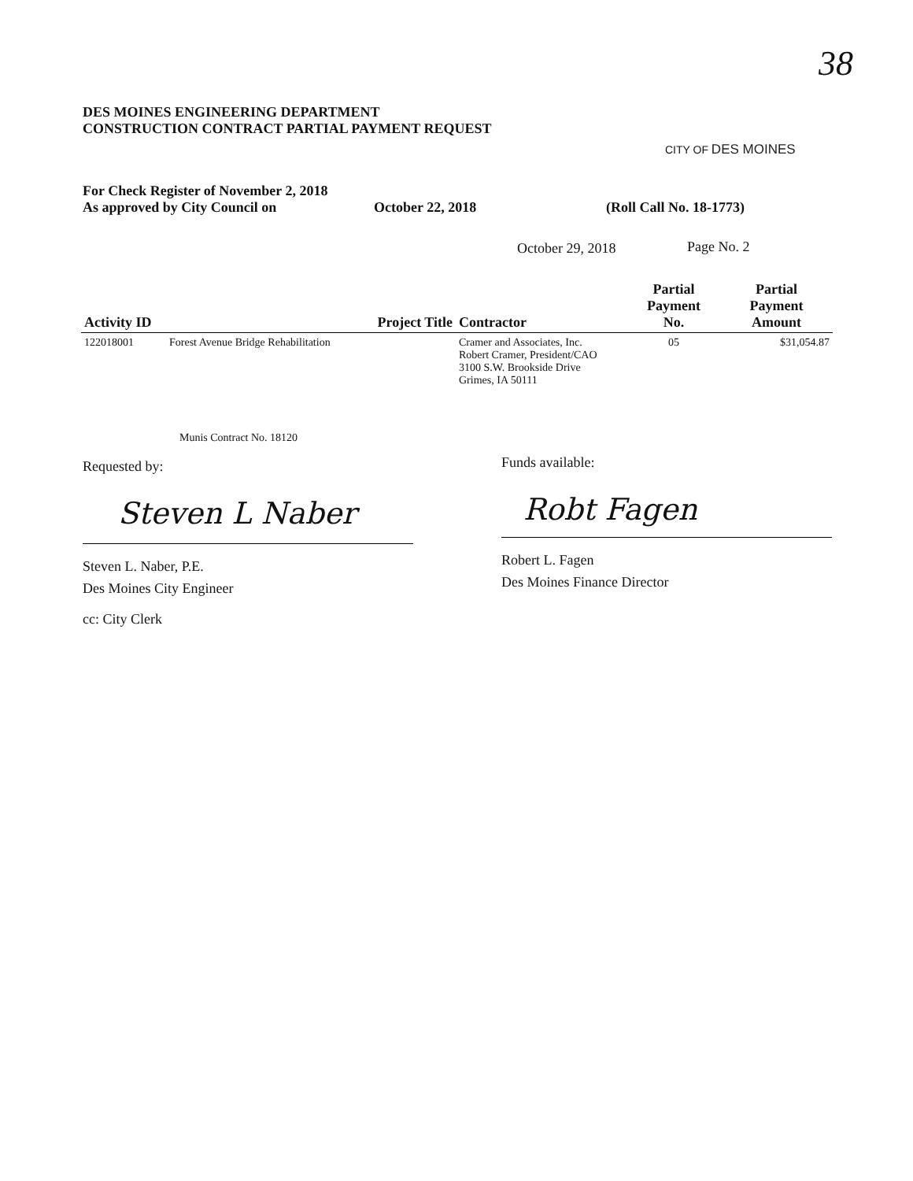38
DES MOINES ENGINEERING DEPARTMENT
CONSTRUCTION CONTRACT PARTIAL PAYMENT REQUEST
CITY OF DES MOINES
For Check Register of November 2, 2018
As approved by City Council on October 22, 2018 (Roll Call No. 18-1773)
October 29, 2018 Page No. 2
| Activity ID | Project Title | Contractor | Partial Payment No. | Partial Payment Amount |
| --- | --- | --- | --- | --- |
| 122018001 | Forest Avenue Bridge Rehabilitation | Cramer and Associates, Inc. Robert Cramer, President/CAO 3100 S.W. Brookside Drive Grimes, IA 50111 | 05 | $31,054.87 |
Munis Contract No. 18120
Requested by: Funds available:
Steven L Naber Robt Fagen
Steven L. Naber, P.E.
Des Moines City Engineer
Robert L. Fagen
Des Moines Finance Director
cc: City Clerk